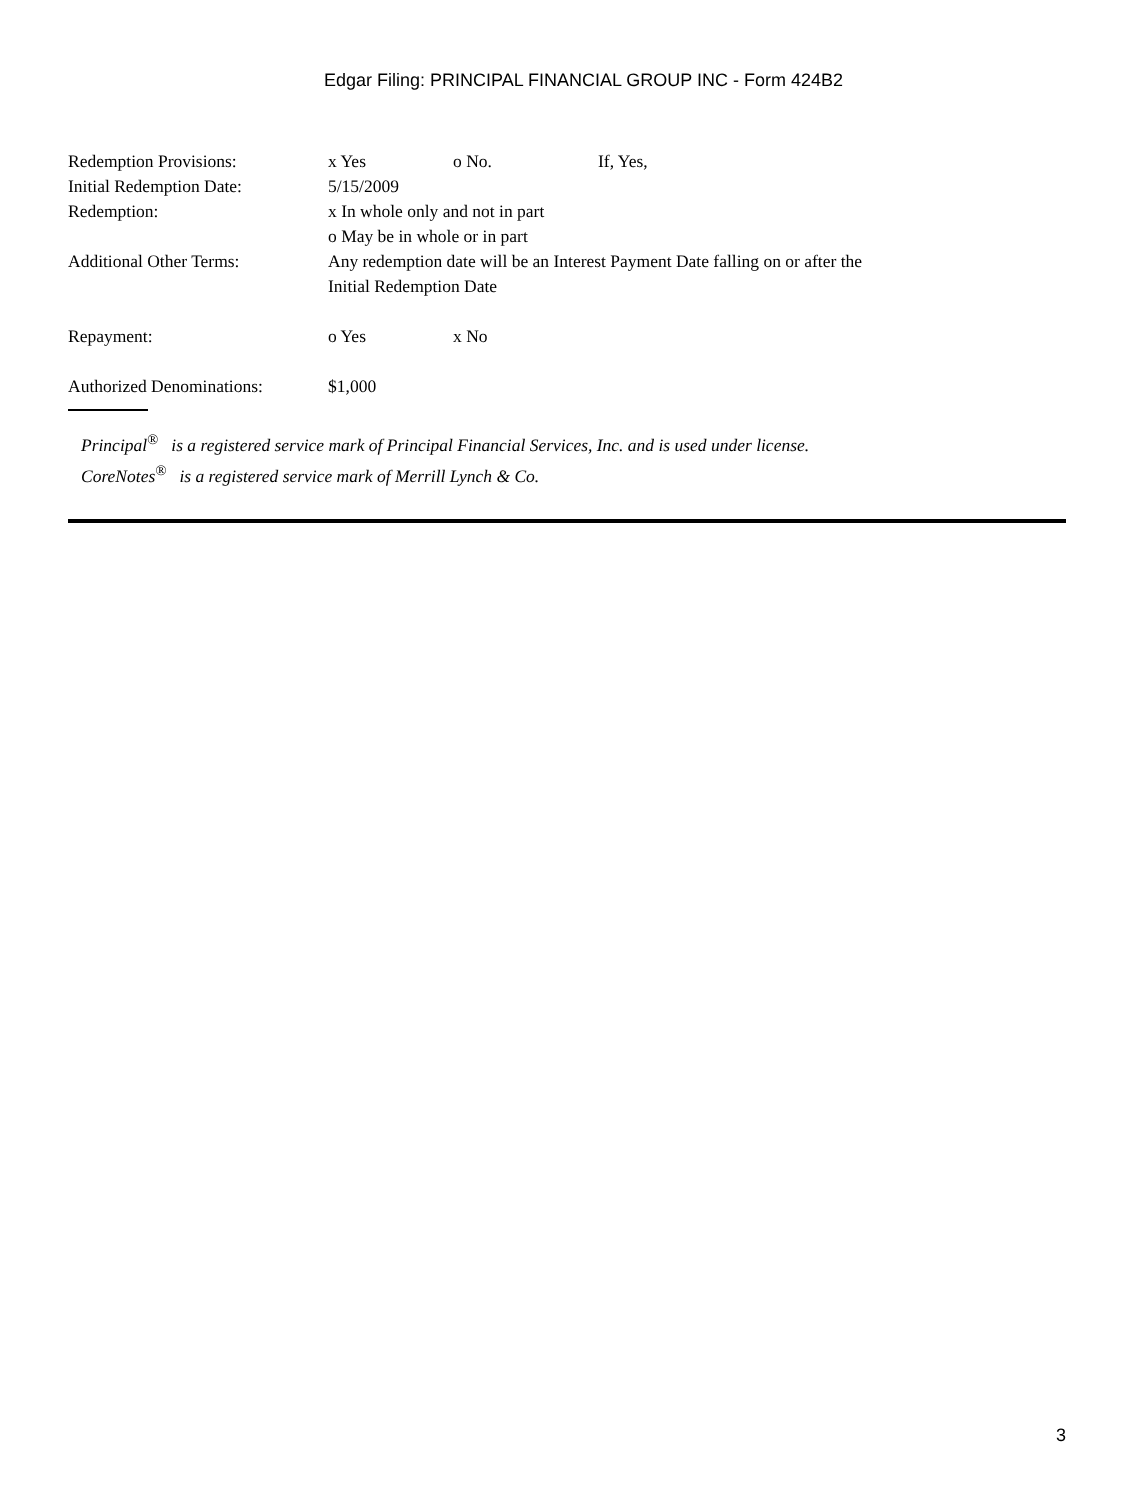Edgar Filing: PRINCIPAL FINANCIAL GROUP INC - Form 424B2
| Redemption Provisions: | x Yes | o No. | If, Yes, |
| Initial Redemption Date: | 5/15/2009 | | |
| Redemption: | x In whole only and not in part o May be in whole or in part | | |
| Additional Other Terms: | Any redemption date will be an Interest Payment Date falling on or after the Initial Redemption Date | | |
| Repayment: | o Yes | x No | |
| Authorized Denominations: | $1,000 | | |
Principal<sup>®</sup> is a registered service mark of Principal Financial Services, Inc. and is used under license.
CoreNotes<sup>®</sup> is a registered service mark of Merrill Lynch & Co.
3